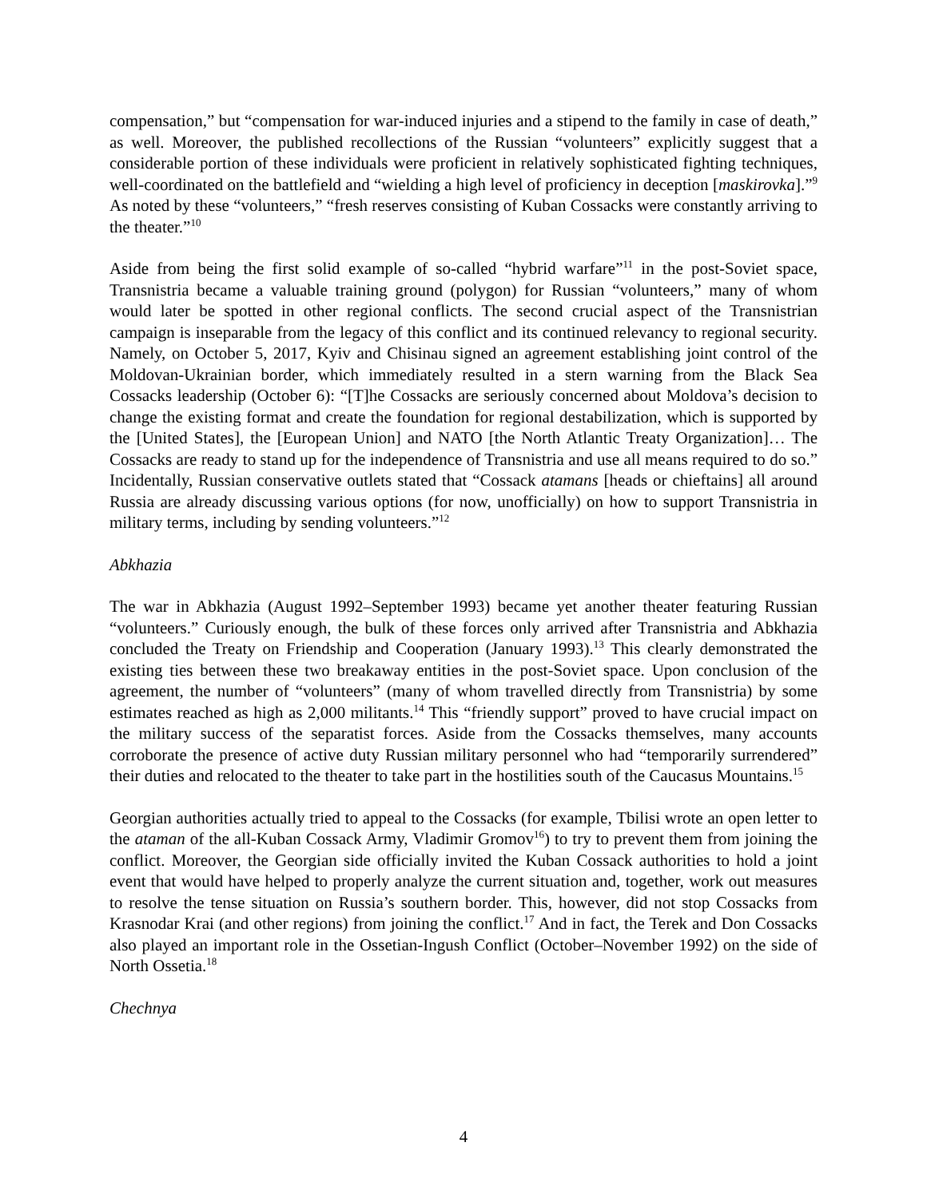compensation,” but “compensation for war-induced injuries and a stipend to the family in case of death,” as well. Moreover, the published recollections of the Russian “volunteers” explicitly suggest that a considerable portion of these individuals were proficient in relatively sophisticated fighting techniques, well-coordinated on the battlefield and “wielding a high level of proficiency in deception [maskirovka].”<sup>9</sup> As noted by these “volunteers,” “fresh reserves consisting of Kuban Cossacks were constantly arriving to the theater.”<sup>10</sup>
Aside from being the first solid example of so-called “hybrid warfare”<sup>11</sup> in the post-Soviet space, Transnistria became a valuable training ground (polygon) for Russian “volunteers,” many of whom would later be spotted in other regional conflicts. The second crucial aspect of the Transnistrian campaign is inseparable from the legacy of this conflict and its continued relevancy to regional security. Namely, on October 5, 2017, Kyiv and Chisinau signed an agreement establishing joint control of the Moldovan-Ukrainian border, which immediately resulted in a stern warning from the Black Sea Cossacks leadership (October 6): “[T]he Cossacks are seriously concerned about Moldova’s decision to change the existing format and create the foundation for regional destabilization, which is supported by the [United States], the [European Union] and NATO [the North Atlantic Treaty Organization]… The Cossacks are ready to stand up for the independence of Transnistria and use all means required to do so.” Incidentally, Russian conservative outlets stated that “Cossack atamans [heads or chieftains] all around Russia are already discussing various options (for now, unofficially) on how to support Transnistria in military terms, including by sending volunteers.”<sup>12</sup>
Abkhazia
The war in Abkhazia (August 1992–September 1993) became yet another theater featuring Russian “volunteers.” Curiously enough, the bulk of these forces only arrived after Transnistria and Abkhazia concluded the Treaty on Friendship and Cooperation (January 1993).<sup>13</sup> This clearly demonstrated the existing ties between these two breakaway entities in the post-Soviet space. Upon conclusion of the agreement, the number of “volunteers” (many of whom travelled directly from Transnistria) by some estimates reached as high as 2,000 militants.<sup>14</sup> This “friendly support” proved to have crucial impact on the military success of the separatist forces. Aside from the Cossacks themselves, many accounts corroborate the presence of active duty Russian military personnel who had “temporarily surrendered” their duties and relocated to the theater to take part in the hostilities south of the Caucasus Mountains.<sup>15</sup>
Georgian authorities actually tried to appeal to the Cossacks (for example, Tbilisi wrote an open letter to the ataman of the all-Kuban Cossack Army, Vladimir Gromov<sup>16</sup>) to try to prevent them from joining the conflict. Moreover, the Georgian side officially invited the Kuban Cossack authorities to hold a joint event that would have helped to properly analyze the current situation and, together, work out measures to resolve the tense situation on Russia’s southern border. This, however, did not stop Cossacks from Krasnodar Krai (and other regions) from joining the conflict.<sup>17</sup> And in fact, the Terek and Don Cossacks also played an important role in the Ossetian-Ingush Conflict (October–November 1992) on the side of North Ossetia.<sup>18</sup>
Chechnya
4